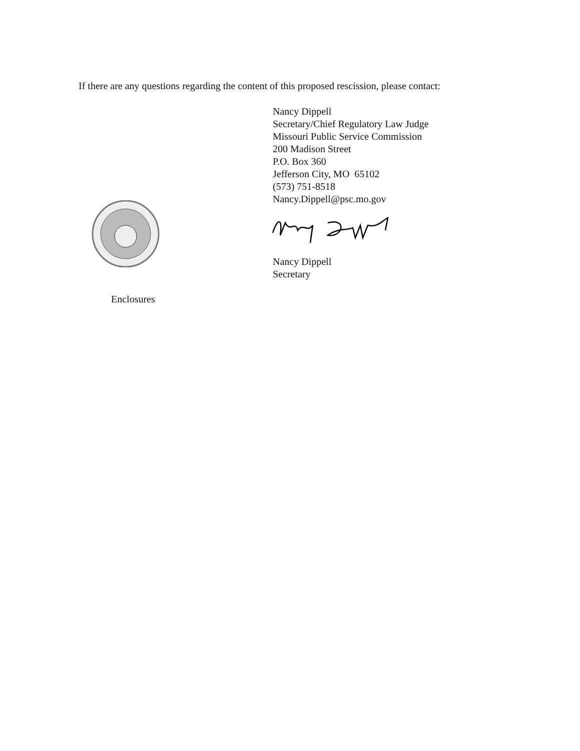If there are any questions regarding the content of this proposed rescission, please contact:
Nancy Dippell
Secretary/Chief Regulatory Law Judge
Missouri Public Service Commission
200 Madison Street
P.O. Box 360
Jefferson City, MO 65102
(573) 751-8518
Nancy.Dippell@psc.mo.gov
Nancy Dippell
Secretary
Enclosures